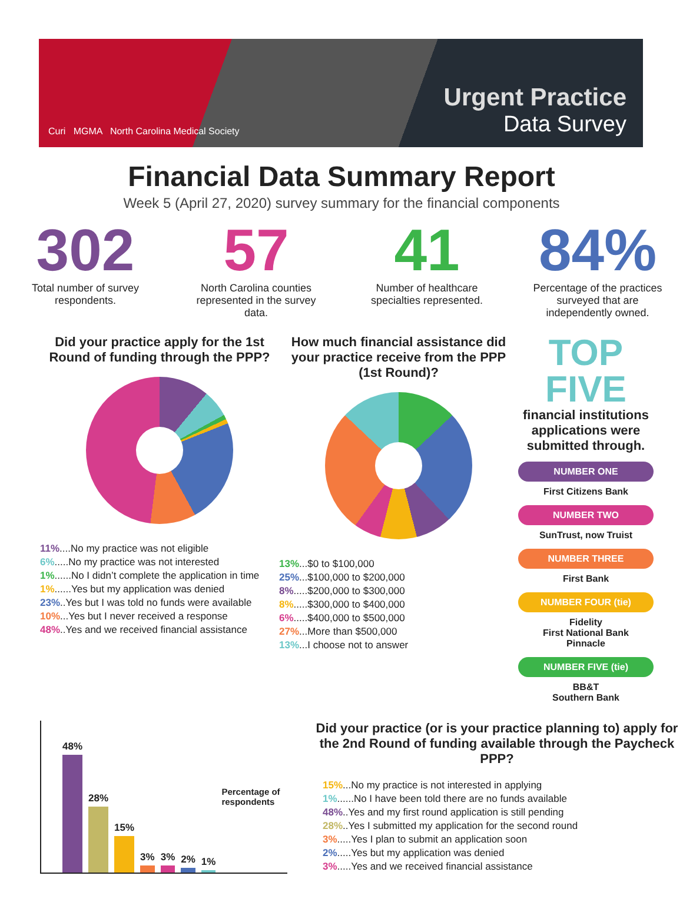Curi MGMA North Carolina Medical Society
Urgent Practice
Data Survey
Financial Data Summary Report
Week 5 (April 27, 2020) survey summary for the financial components
302
Total number of survey respondents.
57
North Carolina counties represented in the survey data.
41
Number of healthcare specialties represented.
84%
Percentage of the practices surveyed that are independently owned.
Did your practice apply for the 1st Round of funding through the PPP?
11%....No my practice was not eligible
6%.....No my practice was not interested
1%......No I didn’t complete the application in time
1%......Yes but my application was denied
23%..Yes but I was told no funds were available
10%...Yes but I never received a response
48%..Yes and we received financial assistance
How much financial assistance did your practice receive from the PPP (1st Round)?
13%...$0 to $100,000
25%...$100,000 to $200,000
8%.....$200,000 to $300,000
8%.....$300,000 to $400,000
6%.....$400,000 to $500,000
27%...More than $500,000
13%...I choose not to answer
TOP FIVE
financial institutions applications were submitted through.
NUMBER ONE
First Citizens Bank
NUMBER TWO
SunTrust, now Truist
NUMBER THREE
First Bank
NUMBER FOUR (tie)
Fidelity
First National Bank
Pinnacle
NUMBER FIVE (tie)
BB&T
Southern Bank
48%
28%
15%
3%
3%
2%
1%
Percentage of respondents
Did your practice (or is your practice planning to) apply for the 2nd Round of funding available through the Paycheck PPP?
15%...No my practice is not interested in applying
1%......No I have been told there are no funds available
48%..Yes and my first round application is still pending
28%..Yes I submitted my application for the second round
3%.....Yes I plan to submit an application soon
2%.....Yes but my application was denied
3%.....Yes and we received financial assistance